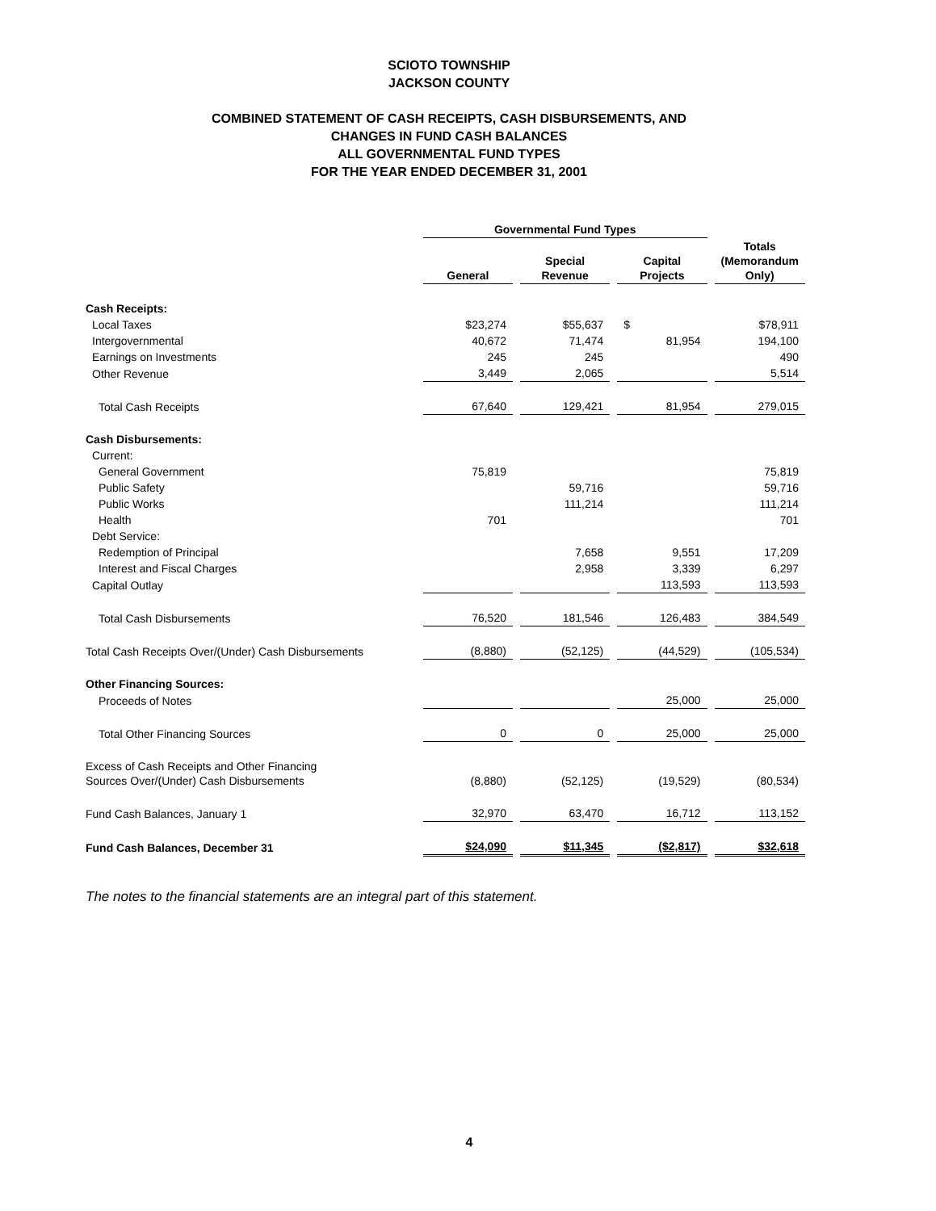SCIOTO TOWNSHIP
JACKSON COUNTY
COMBINED STATEMENT OF CASH RECEIPTS, CASH DISBURSEMENTS, AND
CHANGES IN FUND CASH BALANCES
ALL GOVERNMENTAL FUND TYPES
FOR THE YEAR ENDED DECEMBER 31, 2001
| | Governmental Fund Types | | | |
| | General | Special Revenue | Capital Projects | Totals (Memorandum Only) |
| Cash Receipts: | | | | |
| Local Taxes | $23,274 | $55,637 | $ | $78,911 |
| Intergovernmental | 40,672 | 71,474 | 81,954 | 194,100 |
| Earnings on Investments | 245 | 245 | | 490 |
| Other Revenue | 3,449 | 2,065 | | 5,514 |
| Total Cash Receipts | 67,640 | 129,421 | 81,954 | 279,015 |
| Cash Disbursements: | | | | |
| Current: | | | | |
| General Government | 75,819 | | | 75,819 |
| Public Safety | | 59,716 | | 59,716 |
| Public Works | | 111,214 | | 111,214 |
| Health | 701 | | | 701 |
| Debt Service: | | | | |
| Redemption of Principal | | 7,658 | 9,551 | 17,209 |
| Interest and Fiscal Charges | | 2,958 | 3,339 | 6,297 |
| Capital Outlay | | | 113,593 | 113,593 |
| Total Cash Disbursements | 76,520 | 181,546 | 126,483 | 384,549 |
| Total Cash Receipts Over/(Under) Cash Disbursements | (8,880) | (52,125) | (44,529) | (105,534) |
| Other Financing Sources: | | | | |
| Proceeds of Notes | | | 25,000 | 25,000 |
| Total Other Financing Sources | 0 | 0 | 25,000 | 25,000 |
| Excess of Cash Receipts and Other Financing Sources Over/(Under) Cash Disbursements | (8,880) | (52,125) | (19,529) | (80,534) |
| Fund Cash Balances, January 1 | 32,970 | 63,470 | 16,712 | 113,152 |
| Fund Cash Balances, December 31 | $24,090 | $11,345 | ($2,817) | $32,618 |
The notes to the financial statements are an integral part of this statement.
4